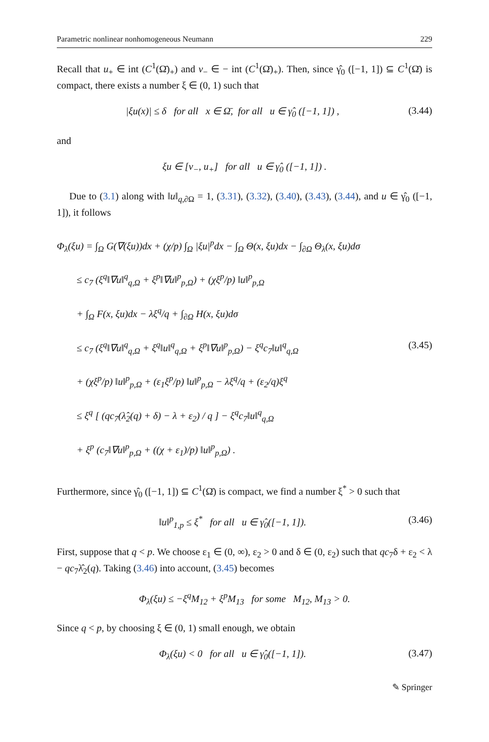Parametric nonlinear nonhomogeneous Neumann 229
Recall that u<sub>+</sub> ∈ int (C<sup>1</sup>(Ω̄)<sub>+</sub>) and v<sub>−</sub> ∈ − int (C<sup>1</sup>(Ω̄)<sub>+</sub>). Then, since γ̂<sub>0</sub> ([−1, 1]) ⊆ C<sup>1</sup>(Ω̄) is compact, there exists a number ξ ∈ (0, 1) such that
|ξu(x)| ≤ δ for all x ∈ Ω̄, for all u ∈ γ̂<sub>0</sub> ([−1, 1]) , (3.44)
and
ξu ∈ [v<sub>−</sub>, u<sub>+</sub>] for all u ∈ γ̂<sub>0</sub> ([−1, 1]) .
Due to (3.1) along with ‖u‖<sub>q,∂Ω</sub> = 1, (3.31), (3.32), (3.40), (3.43), (3.44), and u ∈ γ̂<sub>0</sub> ([−1, 1]), it follows
Φ<sub>λ</sub>(ξu) = ∫<sub>Ω</sub> G(∇(ξu))dx + (χ/p) ∫<sub>Ω</sub> |ξu|<sup>p</sup>dx − ∫<sub>Ω</sub> Θ(x, ξu)dx − ∫<sub>∂Ω</sub> Θ<sub>λ</sub>(x, ξu)dσ
≤ c<sub>7</sub> (ξ<sup>q</sup>‖∇u‖<sup>q</sup><sub>q,Ω</sub> + ξ<sup>p</sup>‖∇u‖<sup>p</sup><sub>p,Ω</sub>) + (χξ<sup>p</sup>/p) ‖u‖<sup>p</sup><sub>p,Ω</sub>
+ ∫<sub>Ω</sub> F(x, ξu)dx − λξ<sup>q</sup>/q + ∫<sub>∂Ω</sub> H(x, ξu)dσ
≤ c<sub>7</sub> (ξ<sup>q</sup>‖∇u‖<sup>q</sup><sub>q,Ω</sub> + ξ<sup>q</sup>‖u‖<sup>q</sup><sub>q,Ω</sub> + ξ<sup>p</sup>‖∇u‖<sup>p</sup><sub>p,Ω</sub>) − ξ<sup>q</sup>c<sub>7</sub>‖u‖<sup>q</sup><sub>q,Ω</sub> (3.45)
+ (χξ<sup>p</sup>/p) ‖u‖<sup>p</sup><sub>p,Ω</sub> + (ε<sub>1</sub>ξ<sup>p</sup>/p) ‖u‖<sup>p</sup><sub>p,Ω</sub> − λξ<sup>q</sup>/q + (ε<sub>2</sub>/q)ξ<sup>q</sup>
≤ ξ<sup>q</sup> [ (qc<sub>7</sub>(λ̂<sub>2</sub>(q) + δ) − λ + ε<sub>2</sub>) / q ] − ξ<sup>q</sup>c<sub>7</sub>‖u‖<sup>q</sup><sub>q,Ω</sub>
+ ξ<sup>p</sup> (c<sub>7</sub>‖∇u‖<sup>p</sup><sub>p,Ω</sub> + ((χ + ε<sub>1</sub>)/p) ‖u‖<sup>p</sup><sub>p,Ω</sub>) .
Furthermore, since γ̂<sub>0</sub> ([−1, 1]) ⊆ C<sup>1</sup>(Ω̄) is compact, we find a number ξ<sup>*</sup> > 0 such that
‖u‖<sup>p</sup><sub>1,p</sub> ≤ ξ<sup>*</sup> for all u ∈ γ̂<sub>0</sub>([−1, 1]). (3.46)
First, suppose that q < p. We choose ε<sub>1</sub> ∈ (0, ∞), ε<sub>2</sub> > 0 and δ ∈ (0, ε<sub>2</sub>) such that qc<sub>7</sub>δ + ε<sub>2</sub> < λ − qc<sub>7</sub>λ̂<sub>2</sub>(q). Taking (3.46) into account, (3.45) becomes
Φ<sub>λ</sub>(ξu) ≤ −ξ<sup>q</sup>M<sub>12</sub> + ξ<sup>p</sup>M<sub>13</sub> for some M<sub>12</sub>, M<sub>13</sub> > 0.
Since q < p, by choosing ξ ∈ (0, 1) small enough, we obtain
Φ<sub>λ</sub>(ξu) < 0 for all u ∈ γ̂<sub>0</sub>([−1, 1]). (3.47)
✎ Springer